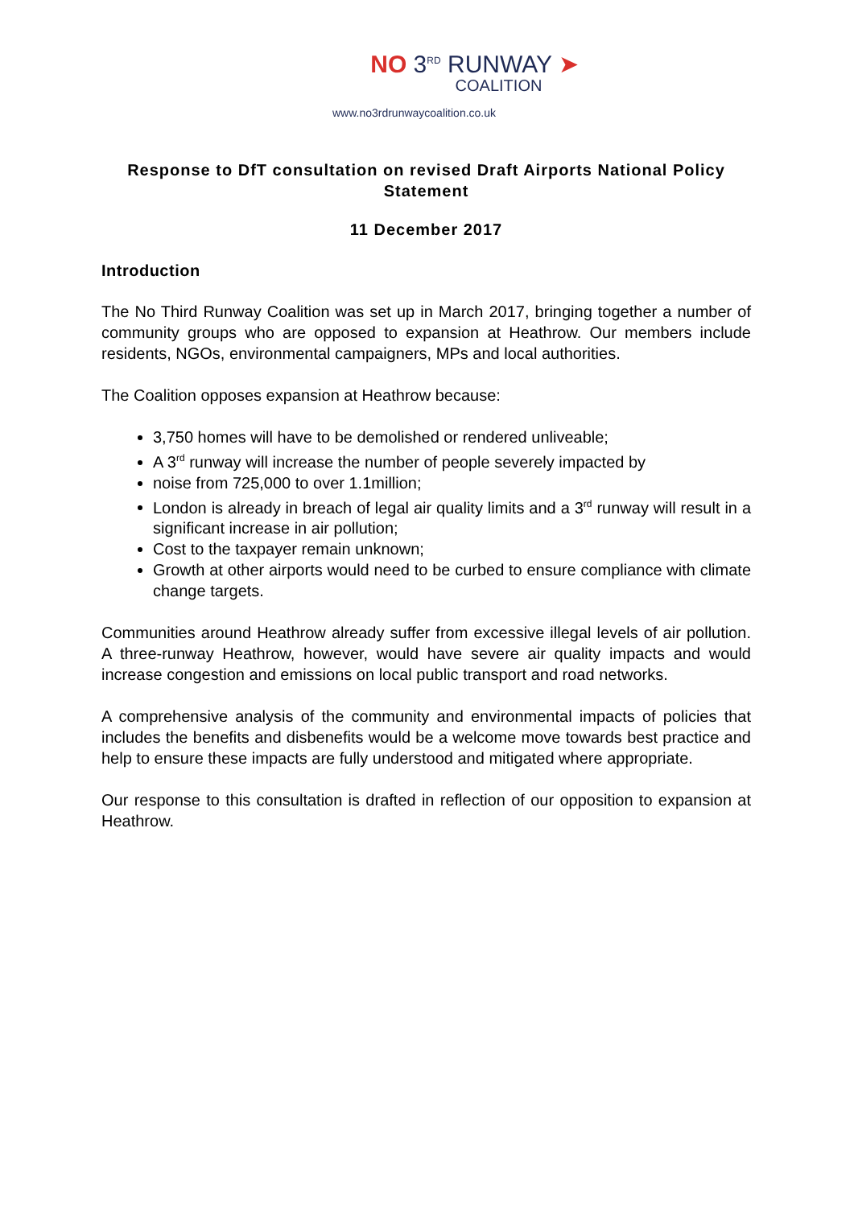NO 3<sup>RD</sup> RUNWAY ➤
COALITION
www.no3rdrunwaycoalition.co.uk
Response to DfT consultation on revised Draft Airports National Policy Statement
11 December 2017
Introduction
The No Third Runway Coalition was set up in March 2017, bringing together a number of community groups who are opposed to expansion at Heathrow. Our members include residents, NGOs, environmental campaigners, MPs and local authorities.
The Coalition opposes expansion at Heathrow because:
3,750 homes will have to be demolished or rendered unliveable;
A 3<sup>rd</sup> runway will increase the number of people severely impacted by
noise from 725,000 to over 1.1million;
London is already in breach of legal air quality limits and a 3<sup>rd</sup> runway will result in a significant increase in air pollution;
Cost to the taxpayer remain unknown;
Growth at other airports would need to be curbed to ensure compliance with climate change targets.
Communities around Heathrow already suffer from excessive illegal levels of air pollution. A three-runway Heathrow, however, would have severe air quality impacts and would increase congestion and emissions on local public transport and road networks.
A comprehensive analysis of the community and environmental impacts of policies that includes the benefits and disbenefits would be a welcome move towards best practice and help to ensure these impacts are fully understood and mitigated where appropriate.
Our response to this consultation is drafted in reflection of our opposition to expansion at Heathrow.